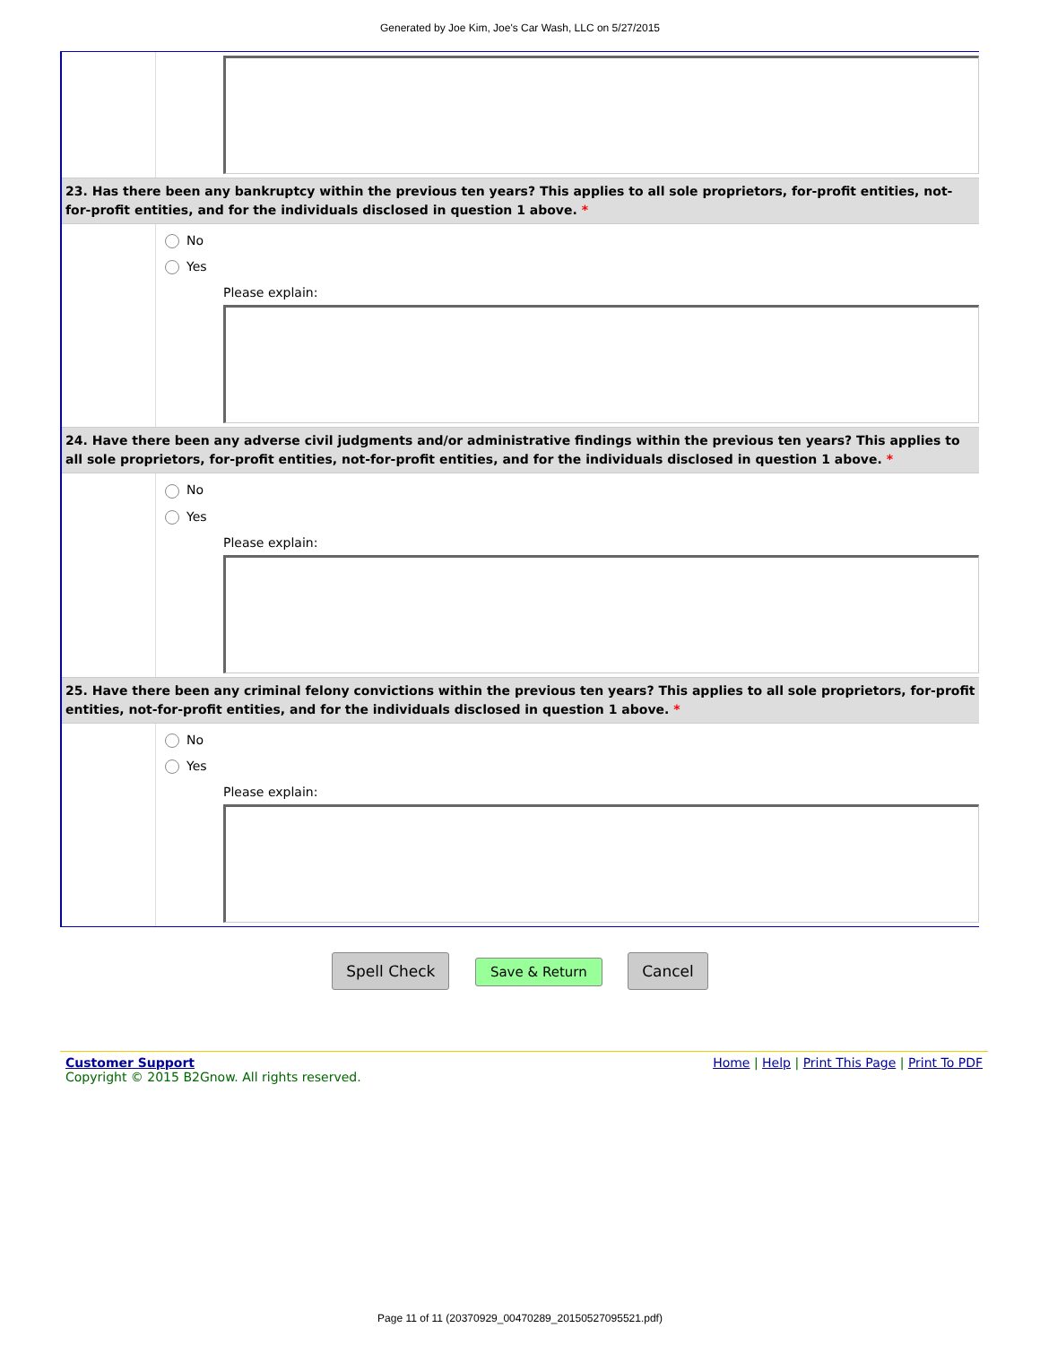Generated by Joe Kim, Joe's Car Wash, LLC on 5/27/2015
23. Has there been any bankruptcy within the previous ten years? This applies to all sole proprietors, for-profit entities, not-for-profit entities, and for the individuals disclosed in question 1 above. *
No
Yes
Please explain:
24. Have there been any adverse civil judgments and/or administrative findings within the previous ten years? This applies to all sole proprietors, for-profit entities, not-for-profit entities, and for the individuals disclosed in question 1 above. *
No
Yes
Please explain:
25. Have there been any criminal felony convictions within the previous ten years? This applies to all sole proprietors, for-profit entities, not-for-profit entities, and for the individuals disclosed in question 1 above. *
No
Yes
Please explain:
Spell Check Save & Return Cancel
Customer Support
Copyright © 2015 B2Gnow. All rights reserved.
Home | Help | Print This Page | Print To PDF
Page 11 of 11 (20370929_00470289_20150527095521.pdf)